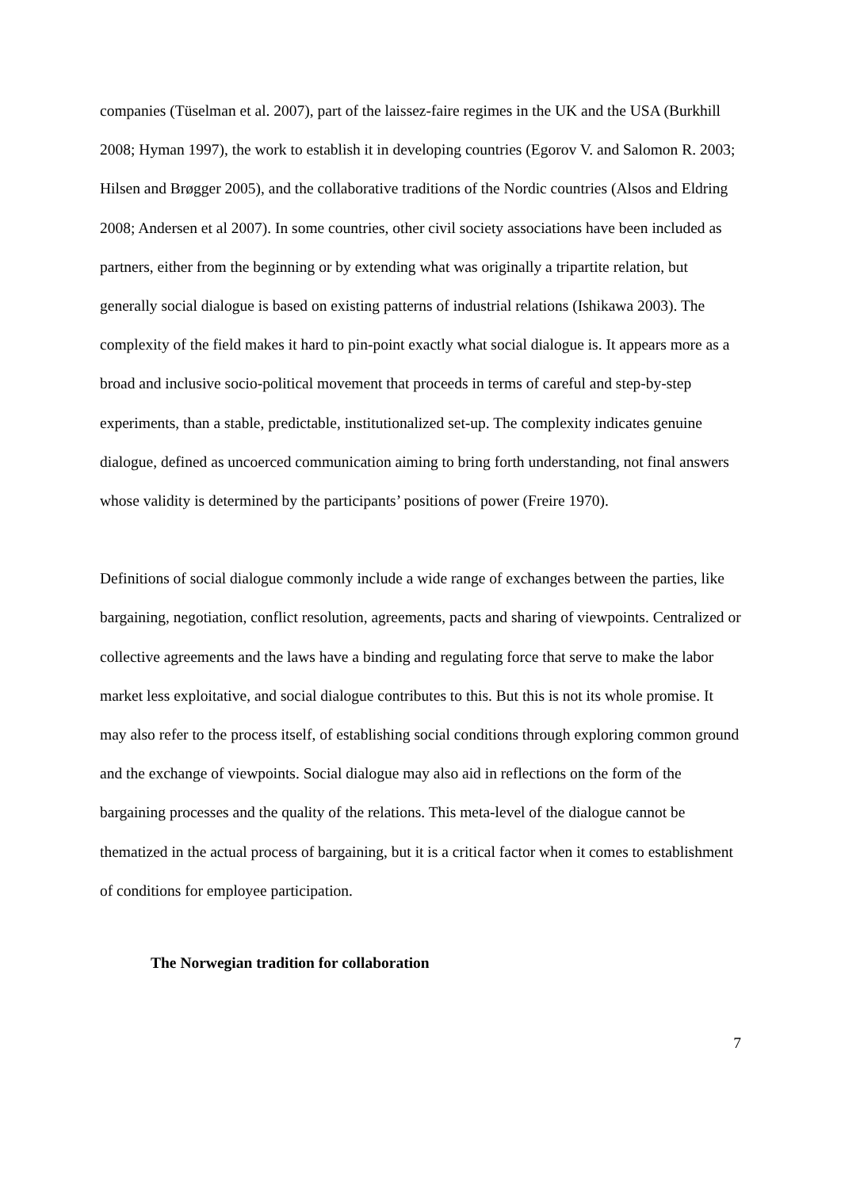companies (Tüselman et al. 2007), part of the laissez-faire regimes in the UK and the USA (Burkhill 2008; Hyman 1997), the work to establish it in developing countries (Egorov V. and Salomon R. 2003; Hilsen and Brøgger 2005), and the collaborative traditions of the Nordic countries (Alsos and Eldring 2008; Andersen et al 2007). In some countries, other civil society associations have been included as partners, either from the beginning or by extending what was originally a tripartite relation, but generally social dialogue is based on existing patterns of industrial relations (Ishikawa 2003). The complexity of the field makes it hard to pin-point exactly what social dialogue is. It appears more as a broad and inclusive socio-political movement that proceeds in terms of careful and step-by-step experiments, than a stable, predictable, institutionalized set-up. The complexity indicates genuine dialogue, defined as uncoerced communication aiming to bring forth understanding, not final answers whose validity is determined by the participants’ positions of power (Freire 1970).
Definitions of social dialogue commonly include a wide range of exchanges between the parties, like bargaining, negotiation, conflict resolution, agreements, pacts and sharing of viewpoints. Centralized or collective agreements and the laws have a binding and regulating force that serve to make the labor market less exploitative, and social dialogue contributes to this. But this is not its whole promise. It may also refer to the process itself, of establishing social conditions through exploring common ground and the exchange of viewpoints. Social dialogue may also aid in reflections on the form of the bargaining processes and the quality of the relations. This meta-level of the dialogue cannot be thematized in the actual process of bargaining, but it is a critical factor when it comes to establishment of conditions for employee participation.
The Norwegian tradition for collaboration
7